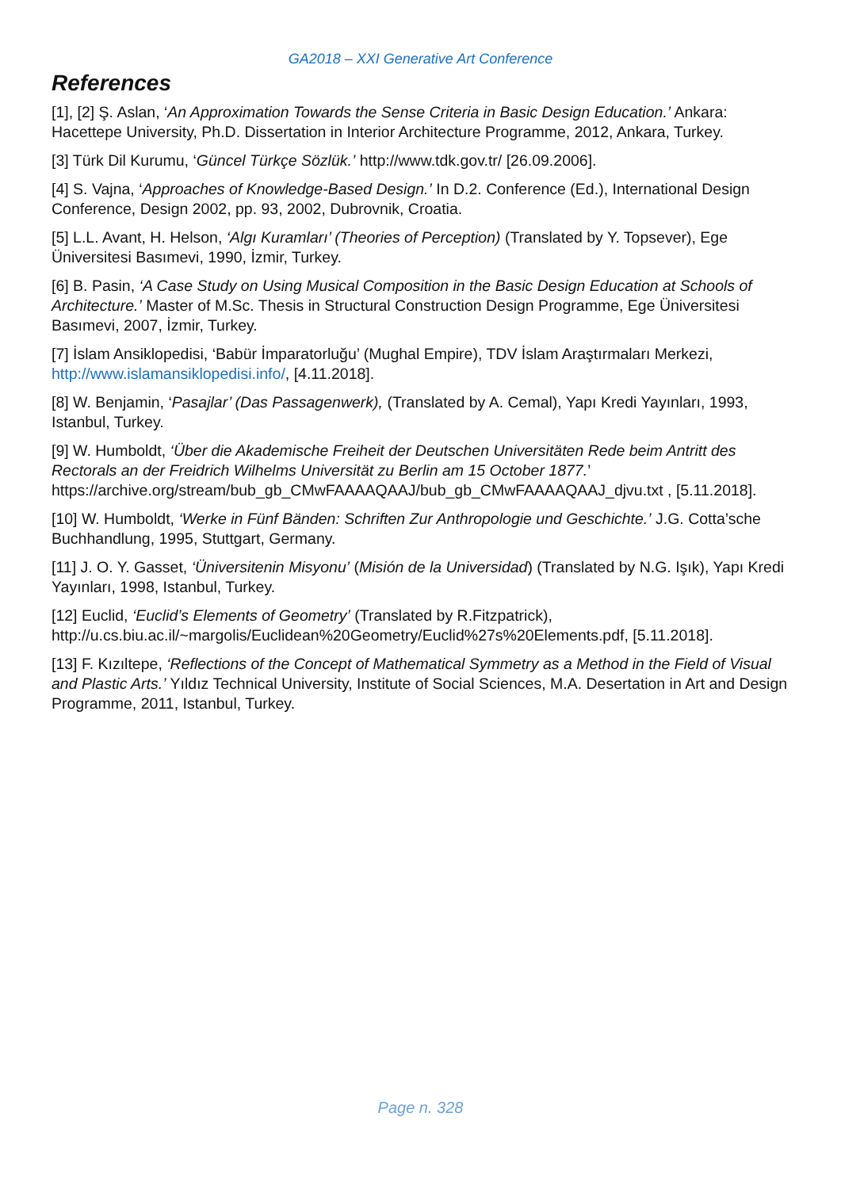GA2018 – XXI Generative Art Conference
References
[1], [2] Ş. Aslan, ‘An Approximation Towards the Sense Criteria in Basic Design Education.’ Ankara: Hacettepe University, Ph.D. Dissertation in Interior Architecture Programme, 2012, Ankara, Turkey.
[3] Türk Dil Kurumu, ‘Güncel Türkçe Sözlük.’ http://www.tdk.gov.tr/ [26.09.2006].
[4] S. Vajna, ‘Approaches of Knowledge-Based Design.’ In D.2. Conference (Ed.), International Design Conference, Design 2002, pp. 93, 2002, Dubrovnik, Croatia.
[5] L.L. Avant, H. Helson, ‘Algı Kuramları’ (Theories of Perception) (Translated by Y. Topsever), Ege Üniversitesi Basımevi, 1990, İzmir, Turkey.
[6] B. Pasin, ‘A Case Study on Using Musical Composition in the Basic Design Education at Schools of Architecture.’ Master of M.Sc. Thesis in Structural Construction Design Programme, Ege Üniversitesi Basımevi, 2007, İzmir, Turkey.
[7] İslam Ansiklopedisi, ‘Babür İmparatorluğu’ (Mughal Empire), TDV İslam Araştırmaları Merkezi, http://www.islamansiklopedisi.info/, [4.11.2018].
[8] W. Benjamin, ‘Pasajlar’ (Das Passagenwerk), (Translated by A. Cemal), Yapı Kredi Yayınları, 1993, Istanbul, Turkey.
[9] W. Humboldt, ‘Über die Akademische Freiheit der Deutschen Universitäten Rede beim Antritt des Rectorals an der Freidrich Wilhelms Universität zu Berlin am 15 October 1877.’ https://archive.org/stream/bub_gb_CMwFAAAAQAAJ/bub_gb_CMwFAAAAQAAJ_djvu.txt , [5.11.2018].
[10] W. Humboldt, ‘Werke in Fünf Bänden: Schriften Zur Anthropologie und Geschichte.’ J.G. Cotta’sche Buchhandlung, 1995, Stuttgart, Germany.
[11] J. O. Y. Gasset, ‘Üniversitenin Misyonu’ (Misión de la Universidad) (Translated by N.G. Işık), Yapı Kredi Yayınları, 1998, Istanbul, Turkey.
[12] Euclid, ‘Euclid’s Elements of Geometry’ (Translated by R.Fitzpatrick), http://u.cs.biu.ac.il/~margolis/Euclidean%20Geometry/Euclid%27s%20Elements.pdf, [5.11.2018].
[13] F. Kızıltepe, ‘Reflections of the Concept of Mathematical Symmetry as a Method in the Field of Visual and Plastic Arts.’ Yıldız Technical University, Institute of Social Sciences, M.A. Desertation in Art and Design Programme, 2011, Istanbul, Turkey.
Page n. 328